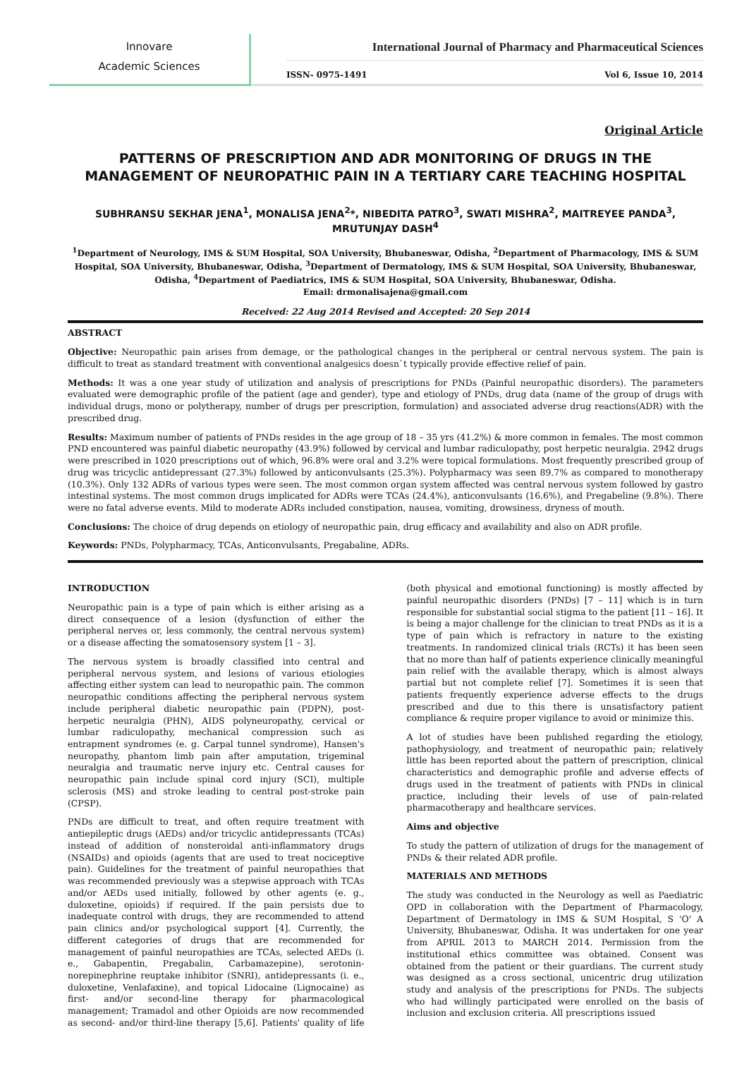Innovare
Academic Sciences
International Journal of Pharmacy and Pharmaceutical Sciences
ISSN- 0975-1491 Vol 6, Issue 10, 2014
Original Article
PATTERNS OF PRESCRIPTION AND ADR MONITORING OF DRUGS IN THE MANAGEMENT OF NEUROPATHIC PAIN IN A TERTIARY CARE TEACHING HOSPITAL
SUBHRANSU SEKHAR JENA<sup>1</sup>, MONALISA JENA<sup>2</sup>*, NIBEDITA PATRO<sup>3</sup>, SWATI MISHRA<sup>2</sup>, MAITREYEE PANDA<sup>3</sup>, MRUTUNJAY DASH<sup>4</sup>
<sup>1</sup> Department of Neurology, IMS & SUM Hospital, SOA University, Bhubaneswar, Odisha, <sup>2</sup>Department of Pharmacology, IMS & SUM Hospital, SOA University, Bhubaneswar, Odisha, <sup>3</sup>Department of Dermatology, IMS & SUM Hospital, SOA University, Bhubaneswar, Odisha, <sup>4</sup>Department of Paediatrics, IMS & SUM Hospital, SOA University, Bhubaneswar, Odisha.
Email: drmonalisajena@gmail.com
Received: 22 Aug 2014 Revised and Accepted: 20 Sep 2014
ABSTRACT
Objective: Neuropathic pain arises from demage, or the pathological changes in the peripheral or central nervous system. The pain is difficult to treat as standard treatment with conventional analgesics doesn`t typically provide effective relief of pain.
Methods: It was a one year study of utilization and analysis of prescriptions for PNDs (Painful neuropathic disorders). The parameters evaluated were demographic profile of the patient (age and gender), type and etiology of PNDs, drug data (name of the group of drugs with individual drugs, mono or polytherapy, number of drugs per prescription, formulation) and associated adverse drug reactions(ADR) with the prescribed drug.
Results: Maximum number of patients of PNDs resides in the age group of 18 – 35 yrs (41.2%) & more common in females. The most common PND encountered was painful diabetic neuropathy (43.9%) followed by cervical and lumbar radiculopathy, post herpetic neuralgia. 2942 drugs were prescribed in 1020 prescriptions out of which, 96.8% were oral and 3.2% were topical formulations. Most frequently prescribed group of drug was tricyclic antidepressant (27.3%) followed by anticonvulsants (25.3%). Polypharmacy was seen 89.7% as compared to monotherapy (10.3%). Only 132 ADRs of various types were seen. The most common organ system affected was central nervous system followed by gastro intestinal systems. The most common drugs implicated for ADRs were TCAs (24.4%), anticonvulsants (16.6%), and Pregabeline (9.8%). There were no fatal adverse events. Mild to moderate ADRs included constipation, nausea, vomiting, drowsiness, dryness of mouth.
Conclusions: The choice of drug depends on etiology of neuropathic pain, drug efficacy and availability and also on ADR profile.
Keywords: PNDs, Polypharmacy, TCAs, Anticonvulsants, Pregabaline, ADRs.
INTRODUCTION
Neuropathic pain is a type of pain which is either arising as a direct consequence of a lesion (dysfunction of either the peripheral nerves or, less commonly, the central nervous system) or a disease affecting the somatosensory system [1 – 3].
The nervous system is broadly classified into central and peripheral nervous system, and lesions of various etiologies affecting either system can lead to neuropathic pain. The common neuropathic conditions affecting the peripheral nervous system include peripheral diabetic neuropathic pain (PDPN), post-herpetic neuralgia (PHN), AIDS polyneuropathy, cervical or lumbar radiculopathy, mechanical compression such as entrapment syndromes (e. g. Carpal tunnel syndrome), Hansen's neuropathy, phantom limb pain after amputation, trigeminal neuralgia and traumatic nerve injury etc. Central causes for neuropathic pain include spinal cord injury (SCI), multiple sclerosis (MS) and stroke leading to central post-stroke pain (CPSP).
PNDs are difficult to treat, and often require treatment with antiepileptic drugs (AEDs) and/or tricyclic antidepressants (TCAs) instead of addition of nonsteroidal anti-inflammatory drugs (NSAIDs) and opioids (agents that are used to treat nociceptive pain). Guidelines for the treatment of painful neuropathies that was recommended previously was a stepwise approach with TCAs and/or AEDs used initially, followed by other agents (e. g., duloxetine, opioids) if required. If the pain persists due to inadequate control with drugs, they are recommended to attend pain clinics and/or psychological support [4]. Currently, the different categories of drugs that are recommended for management of painful neuropathies are TCAs, selected AEDs (i. e., Gabapentin, Pregabalin, Carbamazepine), serotonin-norepinephrine reuptake inhibitor (SNRI), antidepressants (i. e., duloxetine, Venlafaxine), and topical Lidocaine (Lignocaine) as first- and/or second-line therapy for pharmacological management; Tramadol and other Opioids are now recommended as second- and/or third-line therapy [5,6]. Patients' quality of life (both physical and emotional functioning) is mostly affected by painful neuropathic disorders (PNDs) [7 – 11] which is in turn responsible for substantial social stigma to the patient [11 – 16]. It is being a major challenge for the clinician to treat PNDs as it is a type of pain which is refractory in nature to the existing treatments. In randomized clinical trials (RCTs) it has been seen that no more than half of patients experience clinically meaningful pain relief with the available therapy, which is almost always partial but not complete relief [7]. Sometimes it is seen that patients frequently experience adverse effects to the drugs prescribed and due to this there is unsatisfactory patient compliance & require proper vigilance to avoid or minimize this.
A lot of studies have been published regarding the etiology, pathophysiology, and treatment of neuropathic pain; relatively little has been reported about the pattern of prescription, clinical characteristics and demographic profile and adverse effects of drugs used in the treatment of patients with PNDs in clinical practice, including their levels of use of pain-related pharmacotherapy and healthcare services.
Aims and objective
To study the pattern of utilization of drugs for the management of PNDs & their related ADR profile.
MATERIALS AND METHODS
The study was conducted in the Neurology as well as Paediatric OPD in collaboration with the Department of Pharmacology, Department of Dermatology in IMS & SUM Hospital, S 'O' A University, Bhubaneswar, Odisha. It was undertaken for one year from APRIL 2013 to MARCH 2014. Permission from the institutional ethics committee was obtained. Consent was obtained from the patient or their guardians. The current study was designed as a cross sectional, unicentric drug utilization study and analysis of the prescriptions for PNDs. The subjects who had willingly participated were enrolled on the basis of inclusion and exclusion criteria. All prescriptions issued